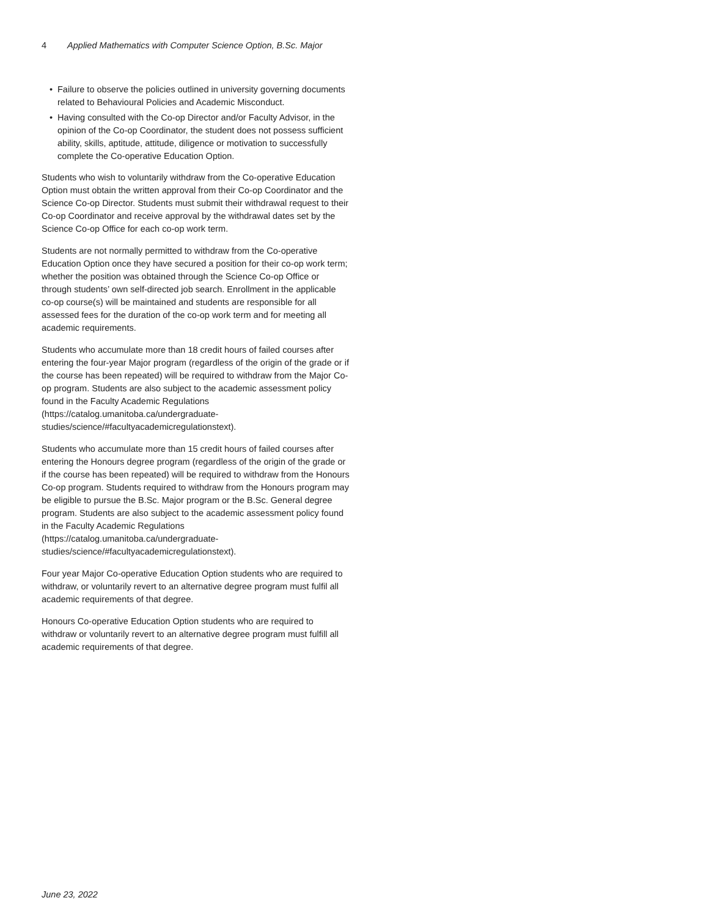4 Applied Mathematics with Computer Science Option, B.Sc. Major
• Failure to observe the policies outlined in university governing documents related to Behavioural Policies and Academic Misconduct.
• Having consulted with the Co-op Director and/or Faculty Advisor, in the opinion of the Co-op Coordinator, the student does not possess sufficient ability, skills, aptitude, attitude, diligence or motivation to successfully complete the Co-operative Education Option.
Students who wish to voluntarily withdraw from the Co-operative Education Option must obtain the written approval from their Co-op Coordinator and the Science Co-op Director. Students must submit their withdrawal request to their Co-op Coordinator and receive approval by the withdrawal dates set by the Science Co-op Office for each co-op work term.
Students are not normally permitted to withdraw from the Co-operative Education Option once they have secured a position for their co-op work term; whether the position was obtained through the Science Co-op Office or through students’ own self-directed job search. Enrollment in the applicable co-op course(s) will be maintained and students are responsible for all assessed fees for the duration of the co-op work term and for meeting all academic requirements.
Students who accumulate more than 18 credit hours of failed courses after entering the four-year Major program (regardless of the origin of the grade or if the course has been repeated) will be required to withdraw from the Major Co-op program. Students are also subject to the academic assessment policy found in the Faculty Academic Regulations (https://catalog.umanitoba.ca/undergraduate-studies/science/#facultyacademicregulationstext).
Students who accumulate more than 15 credit hours of failed courses after entering the Honours degree program (regardless of the origin of the grade or if the course has been repeated) will be required to withdraw from the Honours Co-op program. Students required to withdraw from the Honours program may be eligible to pursue the B.Sc. Major program or the B.Sc. General degree program. Students are also subject to the academic assessment policy found in the Faculty Academic Regulations (https://catalog.umanitoba.ca/undergraduate-studies/science/#facultyacademicregulationstext).
Four year Major Co-operative Education Option students who are required to withdraw, or voluntarily revert to an alternative degree program must fulfil all academic requirements of that degree.
Honours Co-operative Education Option students who are required to withdraw or voluntarily revert to an alternative degree program must fulfill all academic requirements of that degree.
June 23, 2022